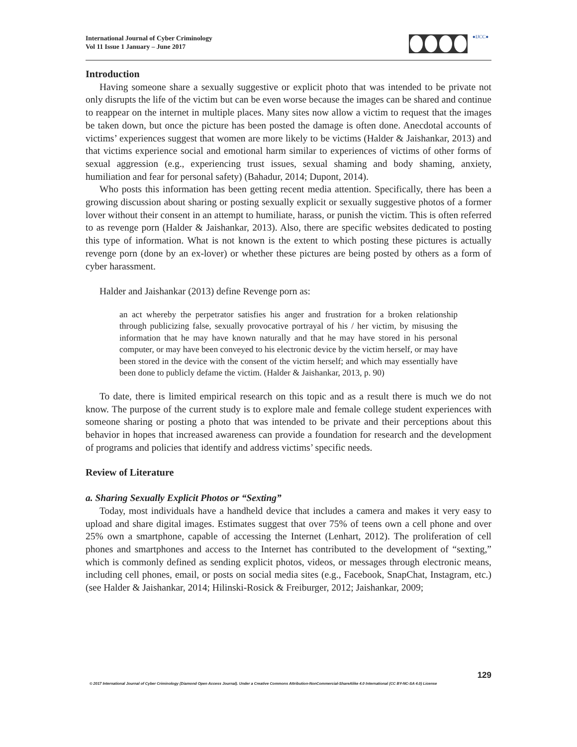International Journal of Cyber Criminology
Vol 11 Issue 1 January – June 2017
●IJCC●
Introduction
Having someone share a sexually suggestive or explicit photo that was intended to be private not only disrupts the life of the victim but can be even worse because the images can be shared and continue to reappear on the internet in multiple places. Many sites now allow a victim to request that the images be taken down, but once the picture has been posted the damage is often done. Anecdotal accounts of victims’ experiences suggest that women are more likely to be victims (Halder & Jaishankar, 2013) and that victims experience social and emotional harm similar to experiences of victims of other forms of sexual aggression (e.g., experiencing trust issues, sexual shaming and body shaming, anxiety, humiliation and fear for personal safety) (Bahadur, 2014; Dupont, 2014).
Who posts this information has been getting recent media attention. Specifically, there has been a growing discussion about sharing or posting sexually explicit or sexually suggestive photos of a former lover without their consent in an attempt to humiliate, harass, or punish the victim. This is often referred to as revenge porn (Halder & Jaishankar, 2013). Also, there are specific websites dedicated to posting this type of information. What is not known is the extent to which posting these pictures is actually revenge porn (done by an ex-lover) or whether these pictures are being posted by others as a form of cyber harassment.
Halder and Jaishankar (2013) define Revenge porn as:
an act whereby the perpetrator satisfies his anger and frustration for a broken relationship through publicizing false, sexually provocative portrayal of his / her victim, by misusing the information that he may have known naturally and that he may have stored in his personal computer, or may have been conveyed to his electronic device by the victim herself, or may have been stored in the device with the consent of the victim herself; and which may essentially have been done to publicly defame the victim. (Halder & Jaishankar, 2013, p. 90)
To date, there is limited empirical research on this topic and as a result there is much we do not know. The purpose of the current study is to explore male and female college student experiences with someone sharing or posting a photo that was intended to be private and their perceptions about this behavior in hopes that increased awareness can provide a foundation for research and the development of programs and policies that identify and address victims’ specific needs.
Review of Literature
a. Sharing Sexually Explicit Photos or “Sexting”
Today, most individuals have a handheld device that includes a camera and makes it very easy to upload and share digital images. Estimates suggest that over 75% of teens own a cell phone and over 25% own a smartphone, capable of accessing the Internet (Lenhart, 2012). The proliferation of cell phones and smartphones and access to the Internet has contributed to the development of “sexting,” which is commonly defined as sending explicit photos, videos, or messages through electronic means, including cell phones, email, or posts on social media sites (e.g., Facebook, SnapChat, Instagram, etc.) (see Halder & Jaishankar, 2014; Hilinski-Rosick & Freiburger, 2012; Jaishankar, 2009;
129
© 2017 International Journal of Cyber Criminology (Diamond Open Access Journal). Under a Creative Commons Attribution-NonCommercial-ShareAlike 4.0 International (CC BY-NC-SA 4.0) License